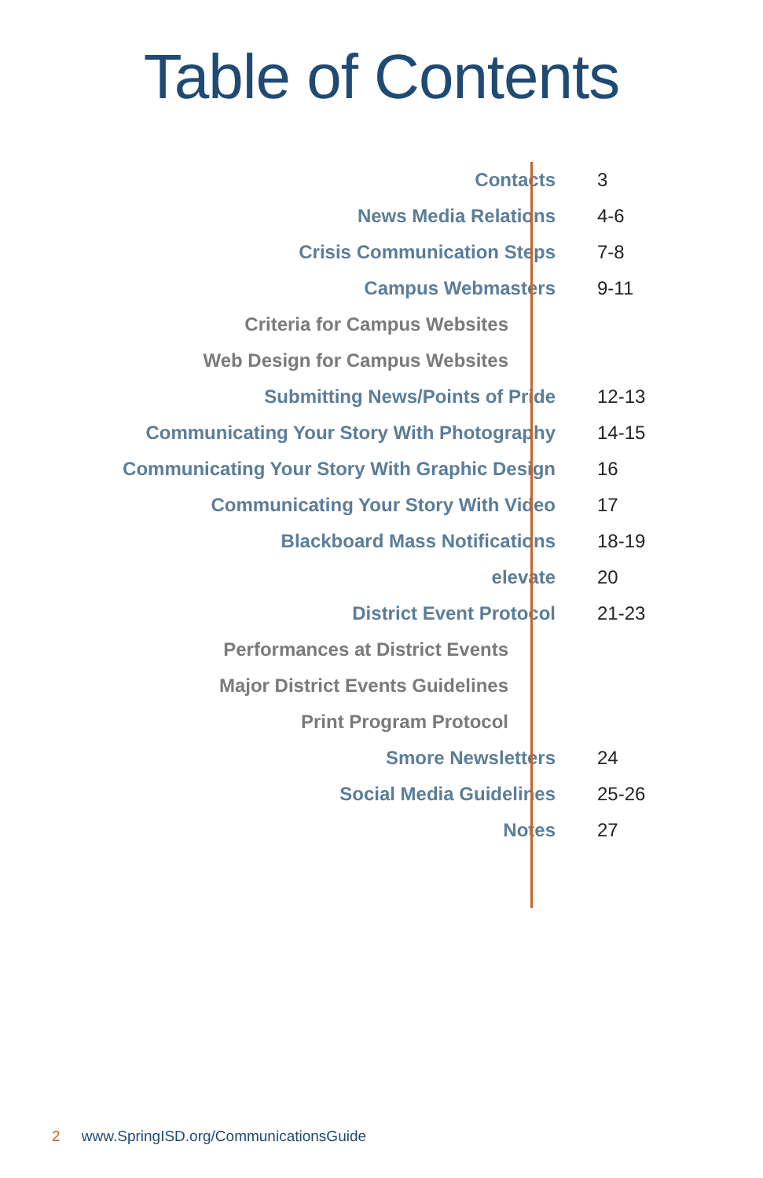Table of Contents
| Contacts | 3 |
| News Media Relations | 4-6 |
| Crisis Communication Steps | 7-8 |
| Campus Webmasters | 9-11 |
| Criteria for Campus Websites | |
| Web Design for Campus Websites | |
| Submitting News/Points of Pride | 12-13 |
| Communicating Your Story With Photography | 14-15 |
| Communicating Your Story With Graphic Design | 16 |
| Communicating Your Story With Video | 17 |
| Blackboard Mass Notifications | 18-19 |
| elevate | 20 |
| District Event Protocol | 21-23 |
| Performances at District Events | |
| Major District Events Guidelines | |
| Print Program Protocol | |
| Smore Newsletters | 24 |
| Social Media Guidelines | 25-26 |
| Notes | 27 |
2 www.SpringISD.org/CommunicationsGuide